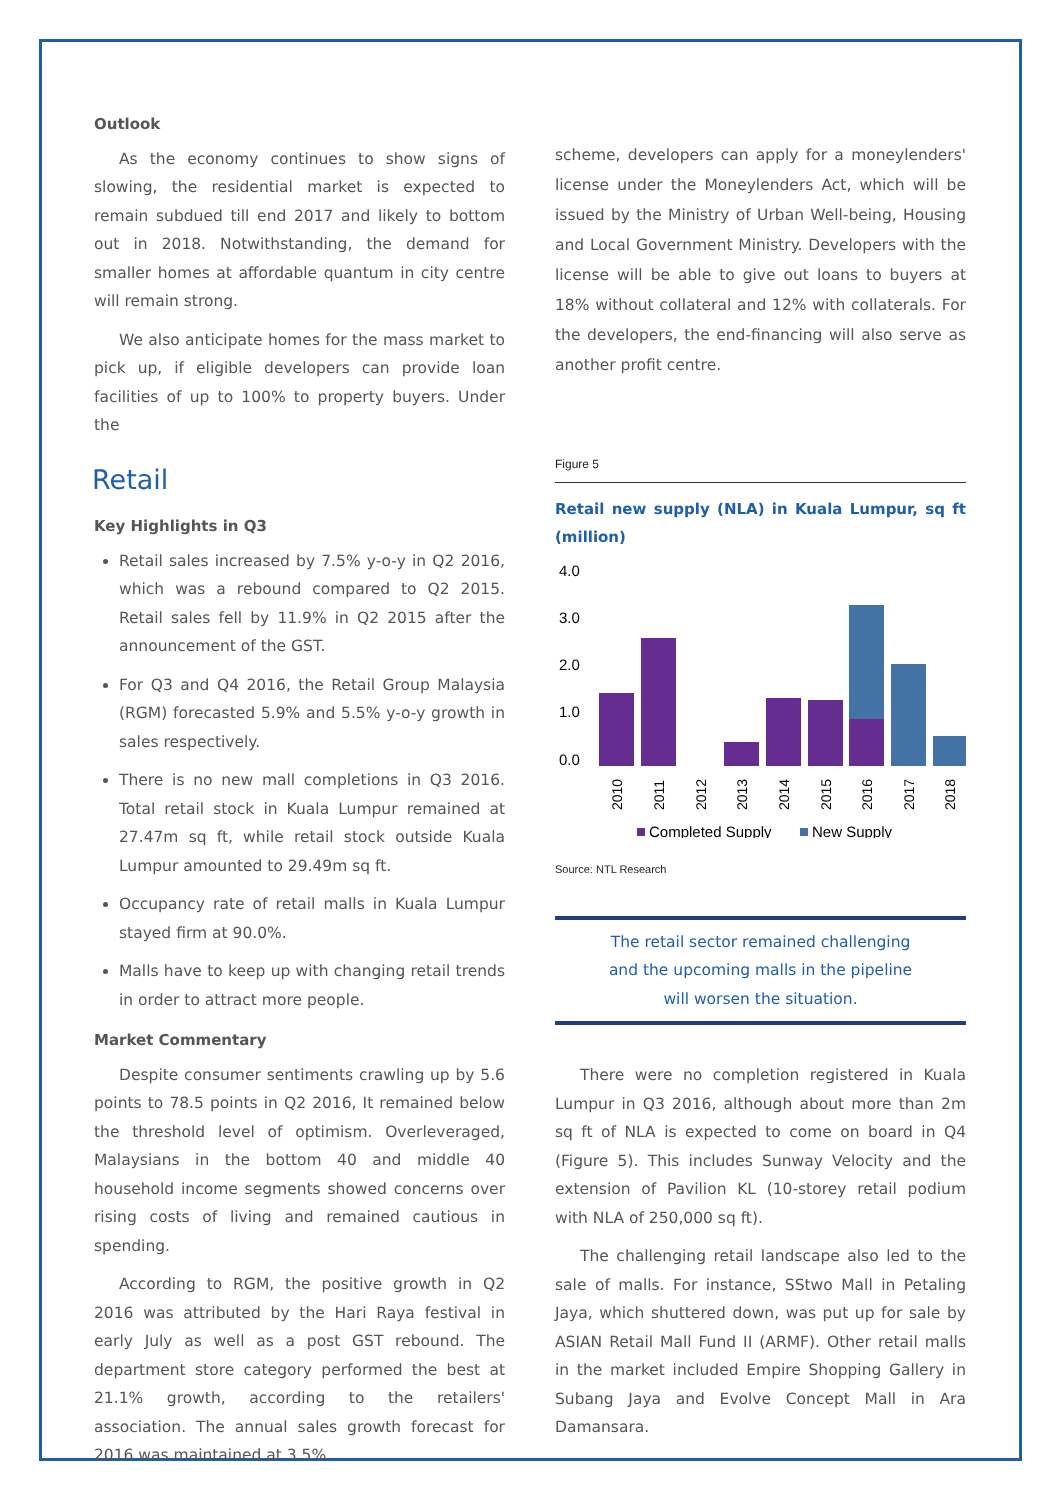Outlook
As the economy continues to show signs of slowing, the residential market is expected to remain subdued till end 2017 and likely to bottom out in 2018. Notwithstanding, the demand for smaller homes at affordable quantum in city centre will remain strong.
We also anticipate homes for the mass market to pick up, if eligible developers can provide loan facilities of up to 100% to property buyers. Under the
Retail
Key Highlights in Q3
Retail sales increased by 7.5% y-o-y in Q2 2016, which was a rebound compared to Q2 2015. Retail sales fell by 11.9% in Q2 2015 after the announcement of the GST.
For Q3 and Q4 2016, the Retail Group Malaysia (RGM) forecasted 5.9% and 5.5% y-o-y growth in sales respectively.
There is no new mall completions in Q3 2016. Total retail stock in Kuala Lumpur remained at 27.47m sq ft, while retail stock outside Kuala Lumpur amounted to 29.49m sq ft.
Occupancy rate of retail malls in Kuala Lumpur stayed firm at 90.0%.
Malls have to keep up with changing retail trends in order to attract more people.
Market Commentary
Despite consumer sentiments crawling up by 5.6 points to 78.5 points in Q2 2016, It remained below the threshold level of optimism. Overleveraged, Malaysians in the bottom 40 and middle 40 household income segments showed concerns over rising costs of living and remained cautious in spending.
According to RGM, the positive growth in Q2 2016 was attributed by the Hari Raya festival in early July as well as a post GST rebound. The department store category performed the best at 21.1% growth, according to the retailers' association. The annual sales growth forecast for 2016 was maintained at 3.5%.
scheme, developers can apply for a moneylenders' license under the Moneylenders Act, which will be issued by the Ministry of Urban Well-being, Housing and Local Government Ministry. Developers with the license will be able to give out loans to buyers at 18% without collateral and 12% with collaterals. For the developers, the end-financing will also serve as another profit centre.
Figure 5
Retail new supply (NLA) in Kuala Lumpur, sq ft (million)
4.0
3.0
2.0
1.0
0.0
2010
2011
2012
2013
2014
2015
2016
2017
2018
Completed Supply
New Supply
Source: NTL Research
The retail sector remained challenging and the upcoming malls in the pipeline will worsen the situation.
There were no completion registered in Kuala Lumpur in Q3 2016, although about more than 2m sq ft of NLA is expected to come on board in Q4 (Figure 5). This includes Sunway Velocity and the extension of Pavilion KL (10-storey retail podium with NLA of 250,000 sq ft).
The challenging retail landscape also led to the sale of malls. For instance, SStwo Mall in Petaling Jaya, which shuttered down, was put up for sale by ASIAN Retail Mall Fund II (ARMF). Other retail malls in the market included Empire Shopping Gallery in Subang Jaya and Evolve Concept Mall in Ara Damansara.